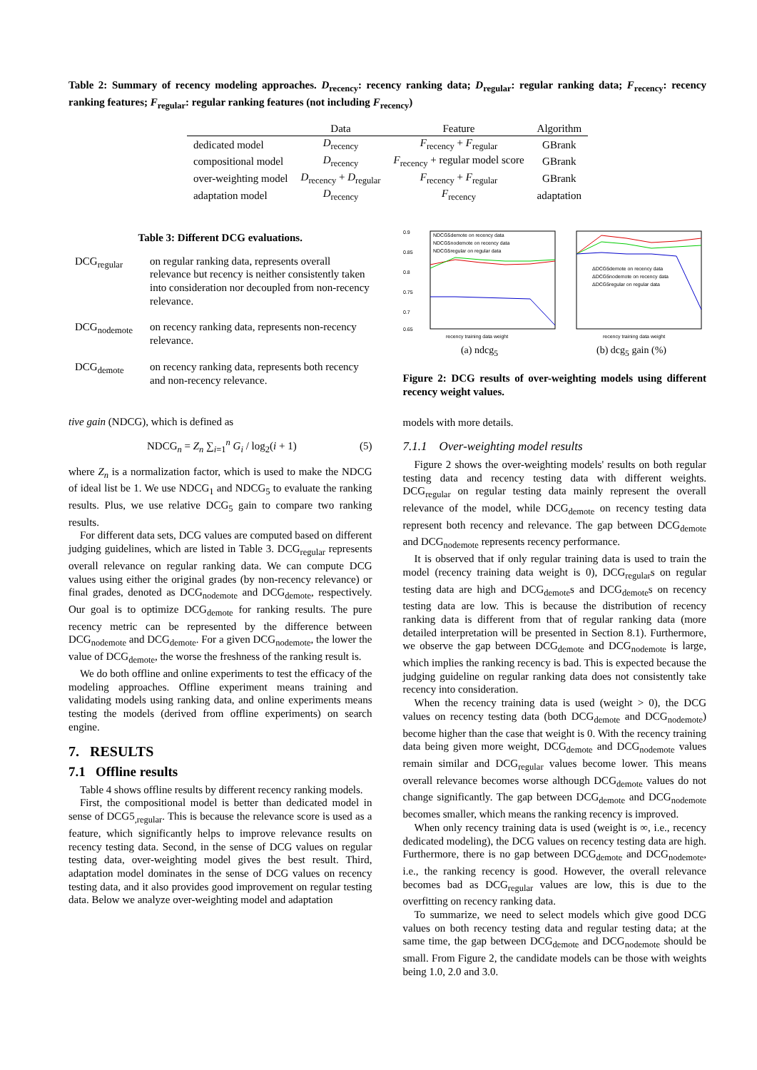Table 2: Summary of recency modeling approaches. D<sub>recency</sub>: recency ranking data; D<sub>regular</sub>: regular ranking data; F<sub>recency</sub>: recency ranking features; F<sub>regular</sub>: regular ranking features (not including F<sub>recency</sub>)
| | Data | Feature | Algorithm |
| --- | --- | --- | --- |
| dedicated model | D<sub>recency</sub> | F<sub>recency</sub> + F<sub>regular</sub> | GBrank |
| compositional model | D<sub>recency</sub> | F<sub>recency</sub> + regular model score | GBrank |
| over-weighting model | D<sub>recency</sub> + D<sub>regular</sub> | F<sub>recency</sub> + F<sub>regular</sub> | GBrank |
| adaptation model | D<sub>recency</sub> | F<sub>recency</sub> | adaptation |
Table 3: Different DCG evaluations.
DCG<sub>regular</sub> on regular ranking data, represents overall relevance but recency is neither consistently taken into consideration nor decoupled from non-recency relevance.
DCG<sub>nodemote</sub> on recency ranking data, represents non-recency relevance.
DCG<sub>demote</sub> on recency ranking data, represents both recency and non-recency relevance.
tive gain (NDCG), which is defined as
NDCG<sub>n</sub> = Z<sub>n</sub> ∑<sub>i=1</sub><sup>n</sup> G<sub>i</sub> / log<sub>2</sub>(i + 1) (5)
where Z<sub>n</sub> is a normalization factor, which is used to make the NDCG of ideal list be 1. We use NDCG<sub>1</sub> and NDCG<sub>5</sub> to evaluate the ranking results. Plus, we use relative DCG<sub>5</sub> gain to compare two ranking results.
For different data sets, DCG values are computed based on different judging guidelines, which are listed in Table 3. DCG<sub>regular</sub> represents overall relevance on regular ranking data. We can compute DCG values using either the original grades (by non-recency relevance) or final grades, denoted as DCG<sub>nodemote</sub> and DCG<sub>demote</sub>, respectively. Our goal is to optimize DCG<sub>demote</sub> for ranking results. The pure recency metric can be represented by the difference between DCG<sub>nodemote</sub> and DCG<sub>demote</sub>. For a given DCG<sub>nodemote</sub>, the lower the value of DCG<sub>demote</sub>, the worse the freshness of the ranking result is.
We do both offline and online experiments to test the efficacy of the modeling approaches. Offline experiment means training and validating models using ranking data, and online experiments means testing the models (derived from offline experiments) on search engine.
7. RESULTS
7.1 Offline results
Table 4 shows offline results by different recency ranking models.
First, the compositional model is better than dedicated model in sense of DCG5<sub>,regular</sub>. This is because the relevance score is used as a feature, which significantly helps to improve relevance results on recency testing data. Second, in the sense of DCG values on regular testing data, over-weighting model gives the best result. Third, adaptation model dominates in the sense of DCG values on recency testing data, and it also provides good improvement on regular testing data. Below we analyze over-weighting model and adaptation
0.9
0.85
0.8
0.75
0.7
0.65
NDCG5demote on recency data
NDCG5nodemote on recency data
NDCG5regular on regular data
recency training data weight
(a) ndcg<sub>5</sub>
ΔDCG5demote on recency data
ΔDCG5nodemote on recency data
ΔDCG5regular on regular data
recency training data weight
(b) dcg<sub>5</sub> gain (%)
Figure 2: DCG results of over-weighting models using different recency weight values.
models with more details.
7.1.1 Over-weighting model results
Figure 2 shows the over-weighting models' results on both regular testing data and recency testing data with different weights. DCG<sub>regular</sub> on regular testing data mainly represent the overall relevance of the model, while DCG<sub>demote</sub> on recency testing data represent both recency and relevance. The gap between DCG<sub>demote</sub> and DCG<sub>nodemote</sub> represents recency performance.
It is observed that if only regular training data is used to train the model (recency training data weight is 0), DCG<sub>regular</sub>s on regular testing data are high and DCG<sub>demote</sub>s and DCG<sub>demote</sub>s on recency testing data are low. This is because the distribution of recency ranking data is different from that of regular ranking data (more detailed interpretation will be presented in Section 8.1). Furthermore, we observe the gap between DCG<sub>demote</sub> and DCG<sub>nodemote</sub> is large, which implies the ranking recency is bad. This is expected because the judging guideline on regular ranking data does not consistently take recency into consideration.
When the recency training data is used (weight > 0), the DCG values on recency testing data (both DCG<sub>demote</sub> and DCG<sub>nodemote</sub>) become higher than the case that weight is 0. With the recency training data being given more weight, DCG<sub>demote</sub> and DCG<sub>nodemote</sub> values remain similar and DCG<sub>regular</sub> values become lower. This means overall relevance becomes worse although DCG<sub>demote</sub> values do not change significantly. The gap between DCG<sub>demote</sub> and DCG<sub>nodemote</sub> becomes smaller, which means the ranking recency is improved.
When only recency training data is used (weight is ∞, i.e., recency dedicated modeling), the DCG values on recency testing data are high. Furthermore, there is no gap between DCG<sub>demote</sub> and DCG<sub>nodemote</sub>, i.e., the ranking recency is good. However, the overall relevance becomes bad as DCG<sub>regular</sub> values are low, this is due to the overfitting on recency ranking data.
To summarize, we need to select models which give good DCG values on both recency testing data and regular testing data; at the same time, the gap between DCG<sub>demote</sub> and DCG<sub>nodemote</sub> should be small. From Figure 2, the candidate models can be those with weights being 1.0, 2.0 and 3.0.